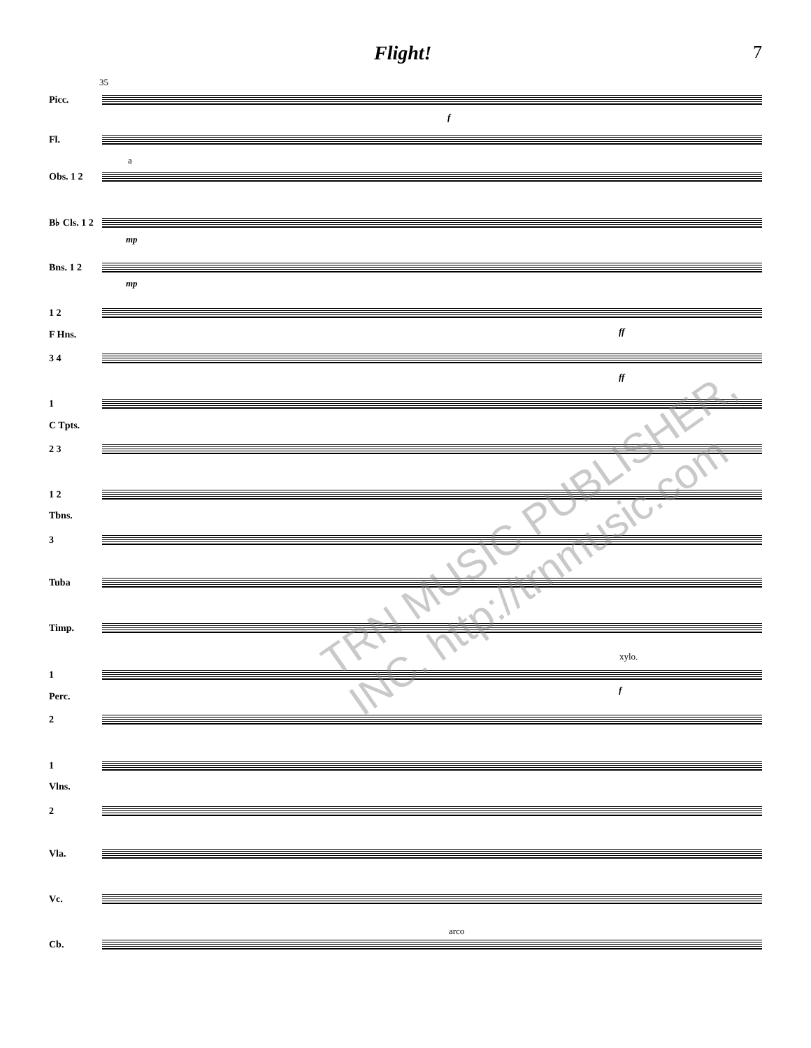Flight! 7
35
Picc.
Fl.
Obs. 1 2
B♭ Cls. 1 2
Bns. 1 2
1 2
F Hns.
3 4
1
C Tpts.
2 3
1 2
Tbns.
3
Tuba
Timp.
1
Perc.
2
1
Vlns.
2
Vla.
Vc.
Cb.
a
mp
mp
f
ff
ff
xylo.
f
arco
TRN MUSIC PUBLISHER, INC. http://trnmusic.com